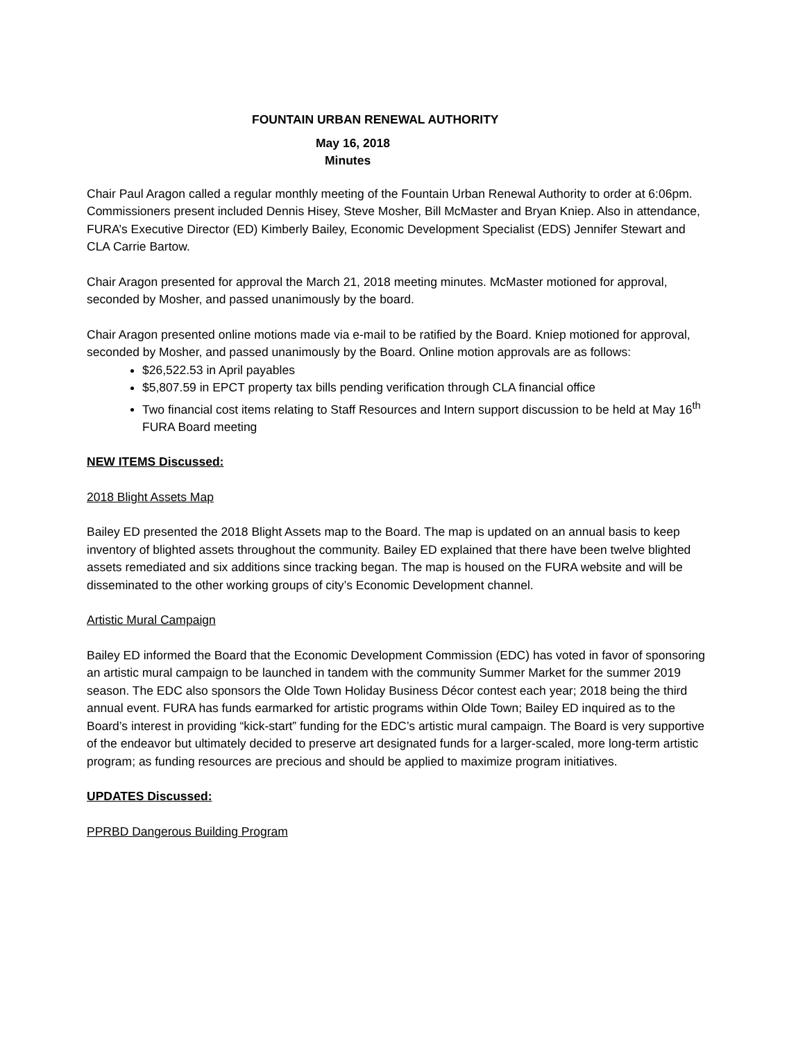FOUNTAIN URBAN RENEWAL AUTHORITY
May 16, 2018
Minutes
Chair Paul Aragon called a regular monthly meeting of the Fountain Urban Renewal Authority to order at 6:06pm. Commissioners present included Dennis Hisey, Steve Mosher, Bill McMaster and Bryan Kniep. Also in attendance, FURA’s Executive Director (ED) Kimberly Bailey, Economic Development Specialist (EDS) Jennifer Stewart and CLA Carrie Bartow.
Chair Aragon presented for approval the March 21, 2018 meeting minutes. McMaster motioned for approval, seconded by Mosher, and passed unanimously by the board.
Chair Aragon presented online motions made via e-mail to be ratified by the Board. Kniep motioned for approval, seconded by Mosher, and passed unanimously by the Board. Online motion approvals are as follows:
$26,522.53 in April payables
$5,807.59 in EPCT property tax bills pending verification through CLA financial office
Two financial cost items relating to Staff Resources and Intern support discussion to be held at May 16<sup>th</sup> FURA Board meeting
NEW ITEMS Discussed:
2018 Blight Assets Map
Bailey ED presented the 2018 Blight Assets map to the Board. The map is updated on an annual basis to keep inventory of blighted assets throughout the community. Bailey ED explained that there have been twelve blighted assets remediated and six additions since tracking began. The map is housed on the FURA website and will be disseminated to the other working groups of city’s Economic Development channel.
Artistic Mural Campaign
Bailey ED informed the Board that the Economic Development Commission (EDC) has voted in favor of sponsoring an artistic mural campaign to be launched in tandem with the community Summer Market for the summer 2019 season. The EDC also sponsors the Olde Town Holiday Business Décor contest each year; 2018 being the third annual event. FURA has funds earmarked for artistic programs within Olde Town; Bailey ED inquired as to the Board’s interest in providing “kick-start” funding for the EDC’s artistic mural campaign. The Board is very supportive of the endeavor but ultimately decided to preserve art designated funds for a larger-scaled, more long-term artistic program; as funding resources are precious and should be applied to maximize program initiatives.
UPDATES Discussed:
PPRBD Dangerous Building Program